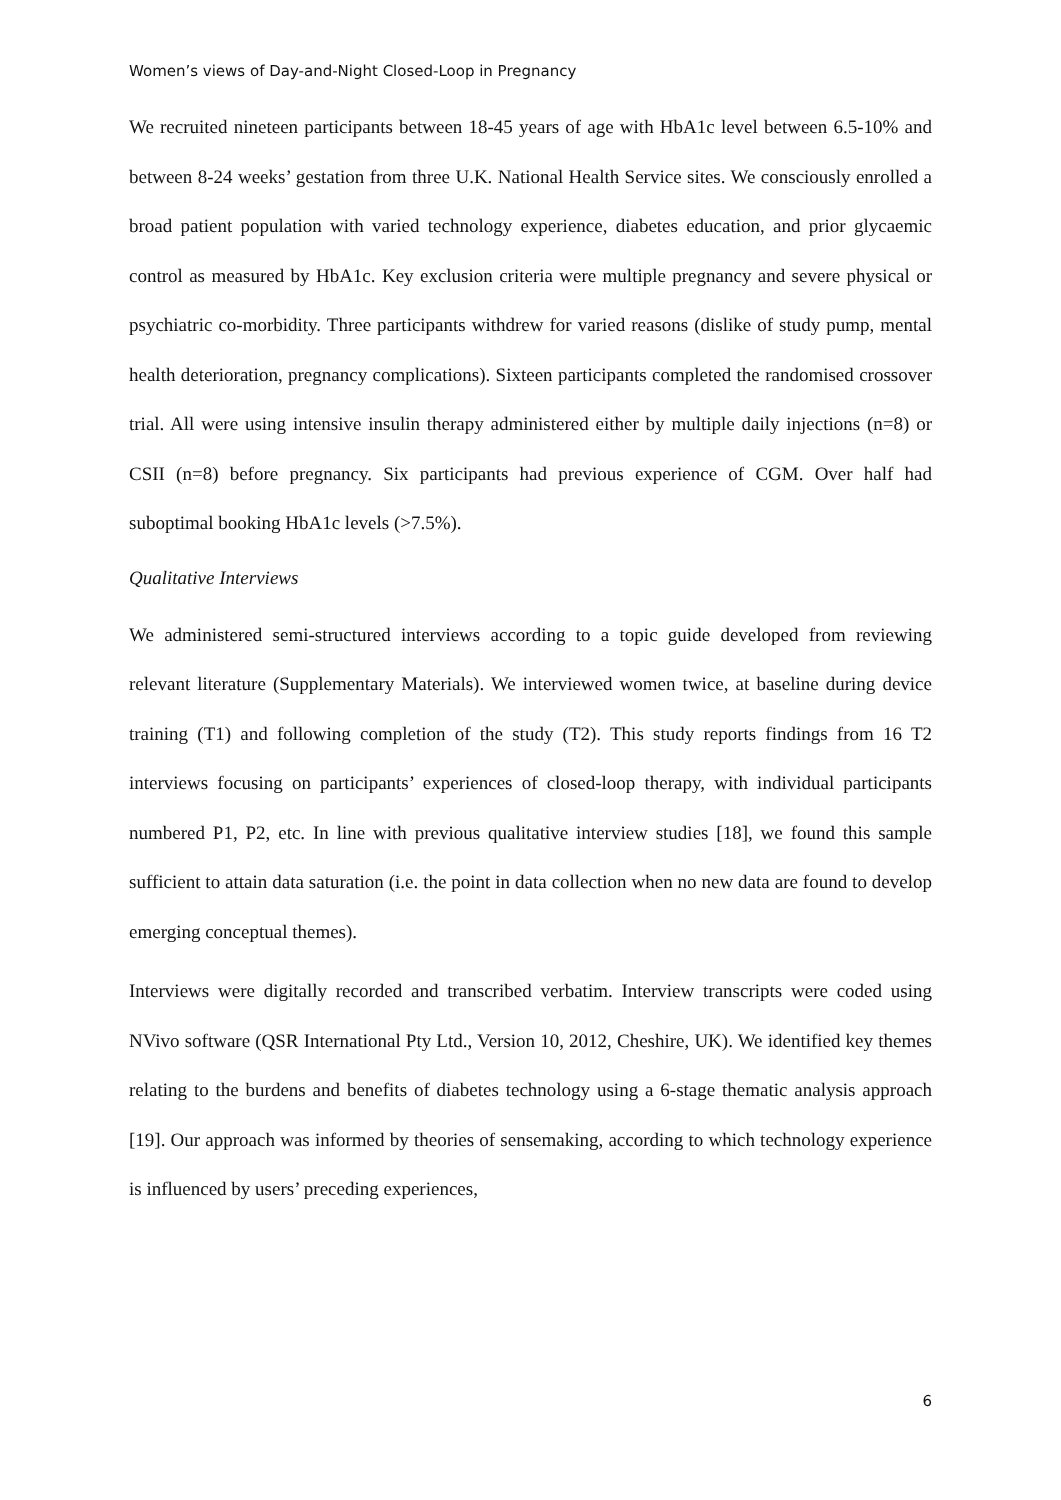Women’s views of Day-and-Night Closed-Loop in Pregnancy
We recruited nineteen participants between 18-45 years of age with HbA1c level between 6.5-10% and between 8-24 weeks’ gestation from three U.K. National Health Service sites. We consciously enrolled a broad patient population with varied technology experience, diabetes education, and prior glycaemic control as measured by HbA1c. Key exclusion criteria were multiple pregnancy and severe physical or psychiatric co-morbidity. Three participants withdrew for varied reasons (dislike of study pump, mental health deterioration, pregnancy complications). Sixteen participants completed the randomised crossover trial. All were using intensive insulin therapy administered either by multiple daily injections (n=8) or CSII (n=8) before pregnancy. Six participants had previous experience of CGM. Over half had suboptimal booking HbA1c levels (>7.5%).
Qualitative Interviews
We administered semi-structured interviews according to a topic guide developed from reviewing relevant literature (Supplementary Materials). We interviewed women twice, at baseline during device training (T1) and following completion of the study (T2). This study reports findings from 16 T2 interviews focusing on participants’ experiences of closed-loop therapy, with individual participants numbered P1, P2, etc. In line with previous qualitative interview studies [18], we found this sample sufficient to attain data saturation (i.e. the point in data collection when no new data are found to develop emerging conceptual themes).
Interviews were digitally recorded and transcribed verbatim. Interview transcripts were coded using NVivo software (QSR International Pty Ltd., Version 10, 2012, Cheshire, UK). We identified key themes relating to the burdens and benefits of diabetes technology using a 6-stage thematic analysis approach [19]. Our approach was informed by theories of sensemaking, according to which technology experience is influenced by users’ preceding experiences,
6